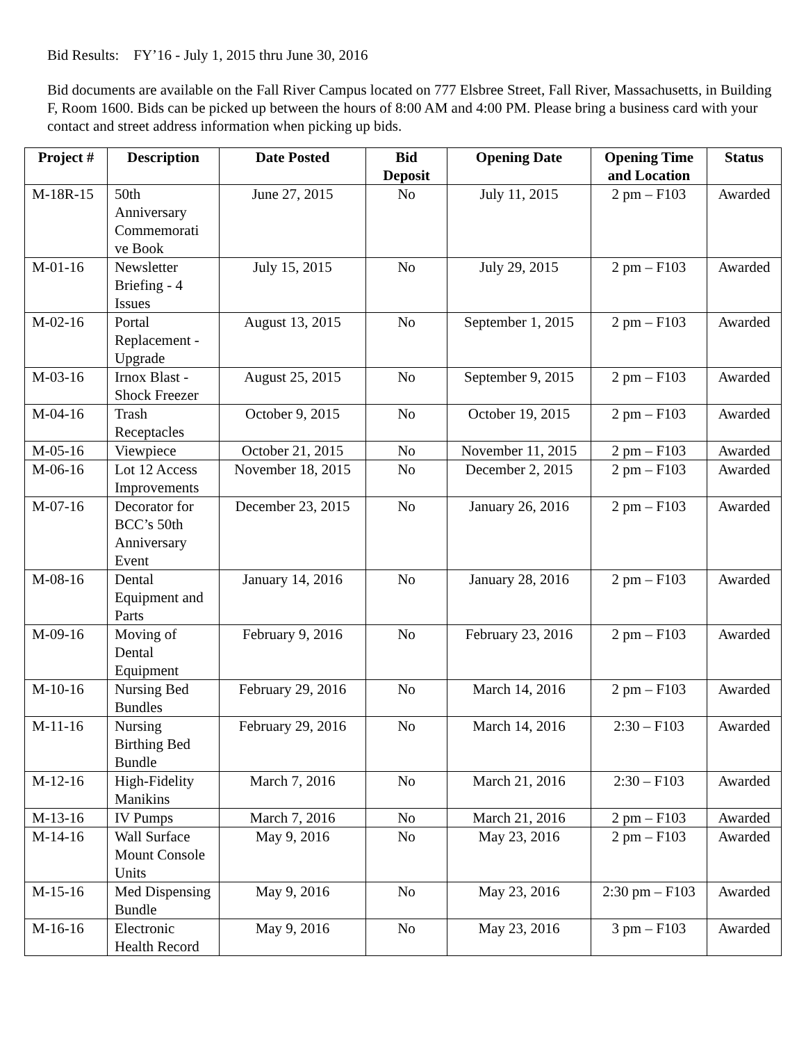Bid Results: FY’16 - July 1, 2015 thru June 30, 2016
Bid documents are available on the Fall River Campus located on 777 Elsbree Street, Fall River, Massachusetts, in Building F, Room 1600. Bids can be picked up between the hours of 8:00 AM and 4:00 PM. Please bring a business card with your contact and street address information when picking up bids.
| Project # | Description | Date Posted | Bid Deposit | Opening Date | Opening Time and Location | Status |
| --- | --- | --- | --- | --- | --- | --- |
| M-18R-15 | 50th Anniversary Commemorati ve Book | June 27, 2015 | No | July 11, 2015 | 2 pm – F103 | Awarded |
| M-01-16 | Newsletter Briefing - 4 Issues | July 15, 2015 | No | July 29, 2015 | 2 pm – F103 | Awarded |
| M-02-16 | Portal Replacement - Upgrade | August 13, 2015 | No | September 1, 2015 | 2 pm – F103 | Awarded |
| M-03-16 | Irnox Blast - Shock Freezer | August 25, 2015 | No | September 9, 2015 | 2 pm – F103 | Awarded |
| M-04-16 | Trash Receptacles | October 9, 2015 | No | October 19, 2015 | 2 pm – F103 | Awarded |
| M-05-16 | Viewpiece | October 21, 2015 | No | November 11, 2015 | 2 pm – F103 | Awarded |
| M-06-16 | Lot 12 Access Improvements | November 18, 2015 | No | December 2, 2015 | 2 pm – F103 | Awarded |
| M-07-16 | Decorator for BCC’s 50th Anniversary Event | December 23, 2015 | No | January 26, 2016 | 2 pm – F103 | Awarded |
| M-08-16 | Dental Equipment and Parts | January 14, 2016 | No | January 28, 2016 | 2 pm – F103 | Awarded |
| M-09-16 | Moving of Dental Equipment | February 9, 2016 | No | February 23, 2016 | 2 pm – F103 | Awarded |
| M-10-16 | Nursing Bed Bundles | February 29, 2016 | No | March 14, 2016 | 2 pm – F103 | Awarded |
| M-11-16 | Nursing Birthing Bed Bundle | February 29, 2016 | No | March 14, 2016 | 2:30 – F103 | Awarded |
| M-12-16 | High-Fidelity Manikins | March 7, 2016 | No | March 21, 2016 | 2:30 – F103 | Awarded |
| M-13-16 | IV Pumps | March 7, 2016 | No | March 21, 2016 | 2 pm – F103 | Awarded |
| M-14-16 | Wall Surface Mount Console Units | May 9, 2016 | No | May 23, 2016 | 2 pm – F103 | Awarded |
| M-15-16 | Med Dispensing Bundle | May 9, 2016 | No | May 23, 2016 | 2:30 pm – F103 | Awarded |
| M-16-16 | Electronic Health Record | May 9, 2016 | No | May 23, 2016 | 3 pm – F103 | Awarded |